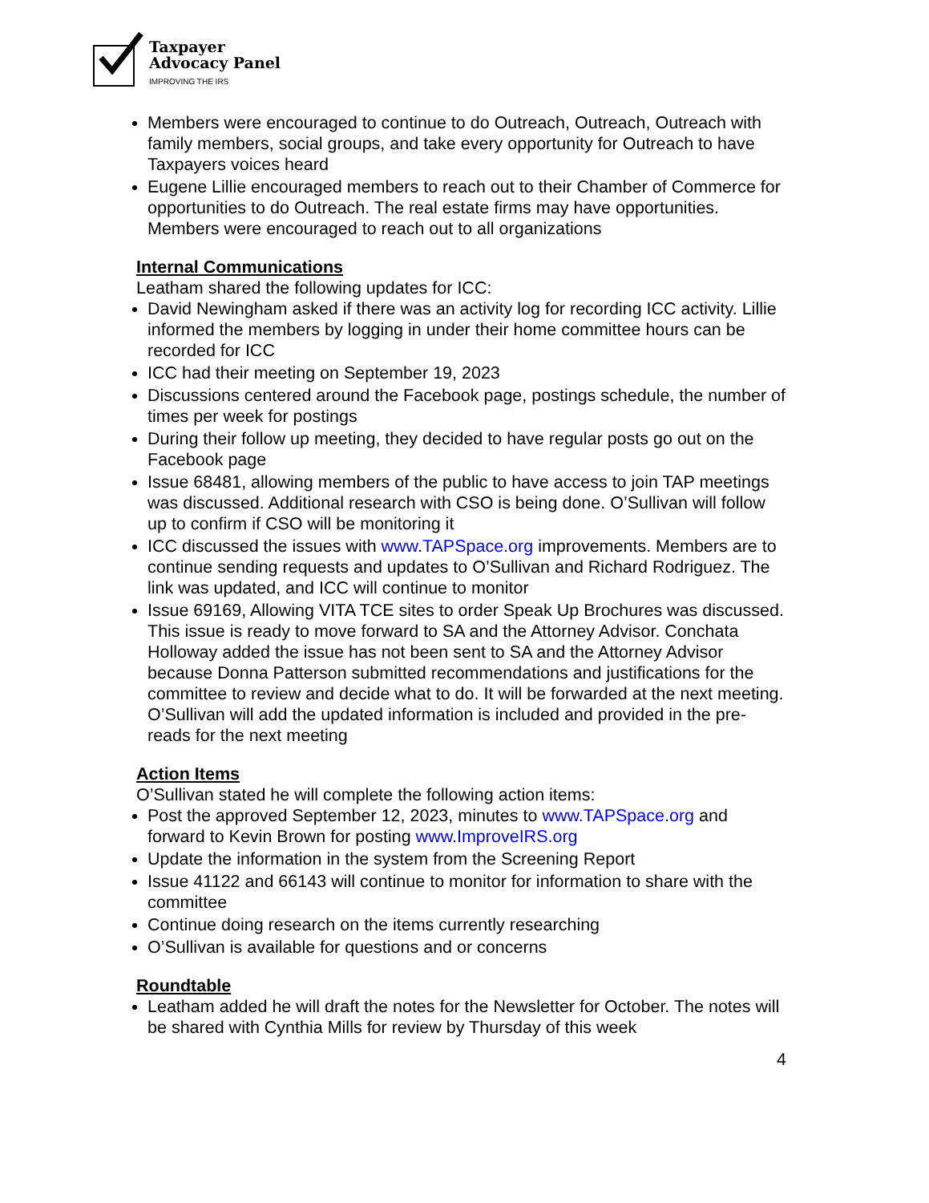Taxpayer
Advocacy Panel
IMPROVING THE IRS
Members were encouraged to continue to do Outreach, Outreach, Outreach with family members, social groups, and take every opportunity for Outreach to have Taxpayers voices heard
Eugene Lillie encouraged members to reach out to their Chamber of Commerce for opportunities to do Outreach. The real estate firms may have opportunities. Members were encouraged to reach out to all organizations
Internal Communications
Leatham shared the following updates for ICC:
David Newingham asked if there was an activity log for recording ICC activity. Lillie informed the members by logging in under their home committee hours can be recorded for ICC
ICC had their meeting on September 19, 2023
Discussions centered around the Facebook page, postings schedule, the number of times per week for postings
During their follow up meeting, they decided to have regular posts go out on the Facebook page
Issue 68481, allowing members of the public to have access to join TAP meetings was discussed. Additional research with CSO is being done. O’Sullivan will follow up to confirm if CSO will be monitoring it
ICC discussed the issues with www.TAPSpace.org improvements. Members are to continue sending requests and updates to O’Sullivan and Richard Rodriguez. The link was updated, and ICC will continue to monitor
Issue 69169, Allowing VITA TCE sites to order Speak Up Brochures was discussed. This issue is ready to move forward to SA and the Attorney Advisor. Conchata Holloway added the issue has not been sent to SA and the Attorney Advisor because Donna Patterson submitted recommendations and justifications for the committee to review and decide what to do. It will be forwarded at the next meeting. O’Sullivan will add the updated information is included and provided in the pre-reads for the next meeting
Action Items
O’Sullivan stated he will complete the following action items:
Post the approved September 12, 2023, minutes to www.TAPSpace.org and forward to Kevin Brown for posting www.ImproveIRS.org
Update the information in the system from the Screening Report
Issue 41122 and 66143 will continue to monitor for information to share with the committee
Continue doing research on the items currently researching
O’Sullivan is available for questions and or concerns
Roundtable
Leatham added he will draft the notes for the Newsletter for October. The notes will be shared with Cynthia Mills for review by Thursday of this week
4